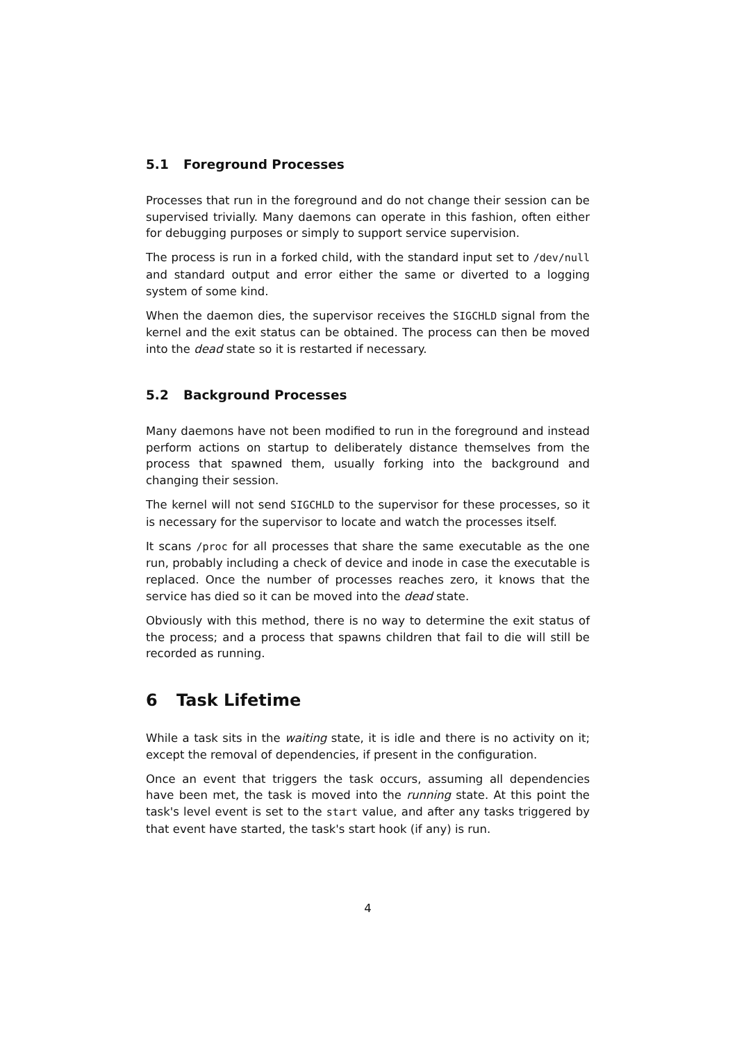5.1 Foreground Processes
Processes that run in the foreground and do not change their session can be supervised trivially. Many daemons can operate in this fashion, often either for debugging purposes or simply to support service supervision.
The process is run in a forked child, with the standard input set to /dev/null and standard output and error either the same or diverted to a logging system of some kind.
When the daemon dies, the supervisor receives the SIGCHLD signal from the kernel and the exit status can be obtained. The process can then be moved into the dead state so it is restarted if necessary.
5.2 Background Processes
Many daemons have not been modified to run in the foreground and instead perform actions on startup to deliberately distance themselves from the process that spawned them, usually forking into the background and changing their session.
The kernel will not send SIGCHLD to the supervisor for these processes, so it is necessary for the supervisor to locate and watch the processes itself.
It scans /proc for all processes that share the same executable as the one run, probably including a check of device and inode in case the executable is replaced. Once the number of processes reaches zero, it knows that the service has died so it can be moved into the dead state.
Obviously with this method, there is no way to determine the exit status of the process; and a process that spawns children that fail to die will still be recorded as running.
6 Task Lifetime
While a task sits in the waiting state, it is idle and there is no activity on it; except the removal of dependencies, if present in the configuration.
Once an event that triggers the task occurs, assuming all dependencies have been met, the task is moved into the running state. At this point the task's level event is set to the start value, and after any tasks triggered by that event have started, the task's start hook (if any) is run.
4